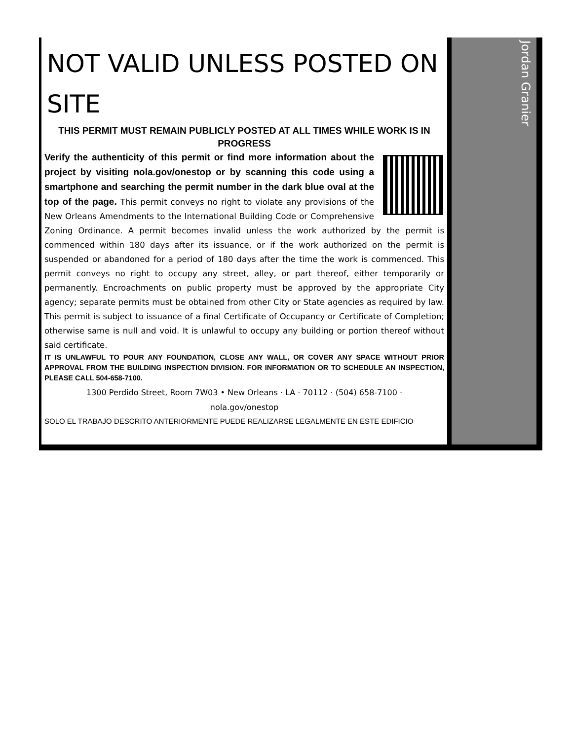NOT VALID UNLESS POSTED ON SITE
THIS PERMIT MUST REMAIN PUBLICLY POSTED AT ALL TIMES WHILE WORK IS IN PROGRESS
Verify the authenticity of this permit or find more information about the project by visiting nola.gov/onestop or by scanning this code using a smartphone and searching the permit number in the dark blue oval at the top of the page. This permit conveys no right to violate any provisions of the New Orleans Amendments to the International Building Code or Comprehensive Zoning Ordinance. A permit becomes invalid unless the work authorized by the permit is commenced within 180 days after its issuance, or if the work authorized on the permit is suspended or abandoned for a period of 180 days after the time the work is commenced. This permit conveys no right to occupy any street, alley, or part thereof, either temporarily or permanently. Encroachments on public property must be approved by the appropriate City agency; separate permits must be obtained from other City or State agencies as required by law. This permit is subject to issuance of a final Certificate of Occupancy or Certificate of Completion; otherwise same is null and void. It is unlawful to occupy any building or portion thereof without said certificate.
IT IS UNLAWFUL TO POUR ANY FOUNDATION, CLOSE ANY WALL, OR COVER ANY SPACE WITHOUT PRIOR APPROVAL FROM THE BUILDING INSPECTION DIVISION. FOR INFORMATION OR TO SCHEDULE AN INSPECTION, PLEASE CALL 504-658-7100.
1300 Perdido Street, Room 7W03 • New Orleans · LA · 70112 · (504) 658-7100 ·
nola.gov/onestop
SOLO EL TRABAJO DESCRITO ANTERIORMENTE PUEDE REALIZARSE LEGALMENTE EN ESTE EDIFICIO
Jordan Granier